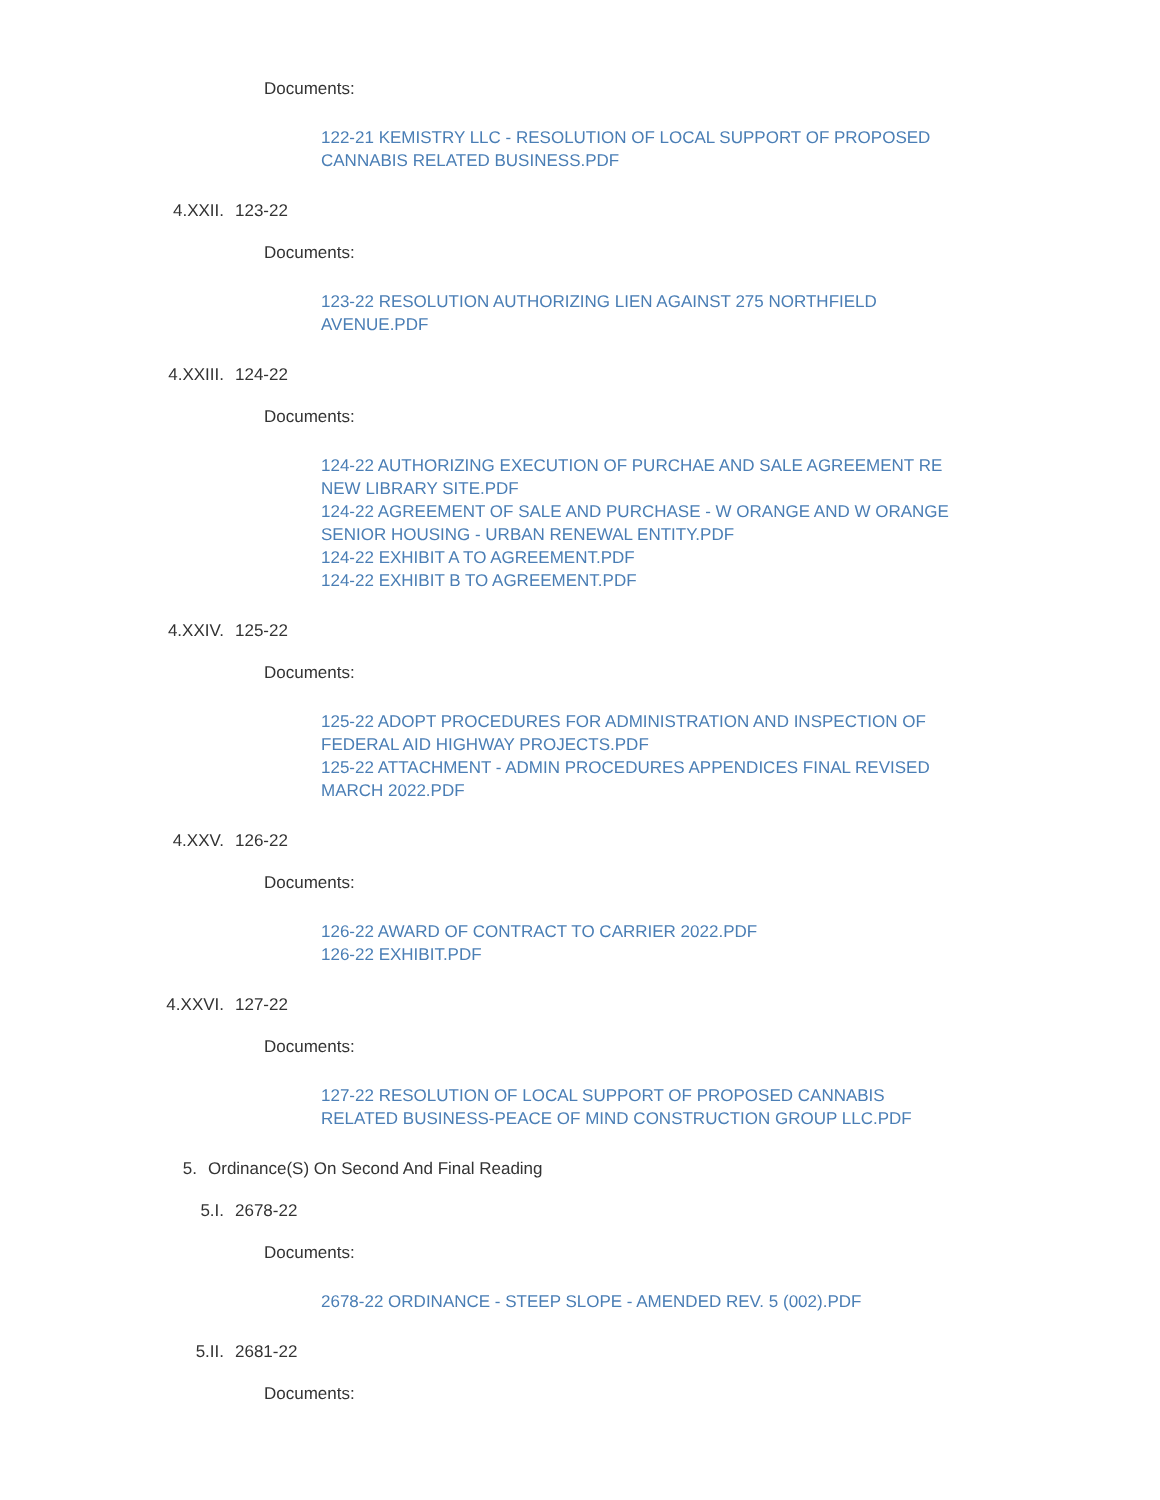Documents:
122-21 KEMISTRY LLC - RESOLUTION OF LOCAL SUPPORT OF PROPOSED CANNABIS RELATED BUSINESS.PDF
4.XXII. 123-22
Documents:
123-22 RESOLUTION AUTHORIZING LIEN AGAINST 275 NORTHFIELD AVENUE.PDF
4.XXIII. 124-22
Documents:
124-22 AUTHORIZING EXECUTION OF PURCHAE AND SALE AGREEMENT RE NEW LIBRARY SITE.PDF
124-22 AGREEMENT OF SALE AND PURCHASE - W ORANGE AND W ORANGE SENIOR HOUSING - URBAN RENEWAL ENTITY.PDF
124-22 EXHIBIT A TO AGREEMENT.PDF
124-22 EXHIBIT B TO AGREEMENT.PDF
4.XXIV. 125-22
Documents:
125-22 ADOPT PROCEDURES FOR ADMINISTRATION AND INSPECTION OF FEDERAL AID HIGHWAY PROJECTS.PDF
125-22 ATTACHMENT - ADMIN PROCEDURES APPENDICES FINAL REVISED MARCH 2022.PDF
4.XXV. 126-22
Documents:
126-22 AWARD OF CONTRACT TO CARRIER 2022.PDF
126-22 EXHIBIT.PDF
4.XXVI. 127-22
Documents:
127-22 RESOLUTION OF LOCAL SUPPORT OF PROPOSED CANNABIS RELATED BUSINESS-PEACE OF MIND CONSTRUCTION GROUP LLC.PDF
5. Ordinance(S) On Second And Final Reading
5.I. 2678-22
Documents:
2678-22 ORDINANCE - STEEP SLOPE - AMENDED REV. 5 (002).PDF
5.II. 2681-22
Documents: